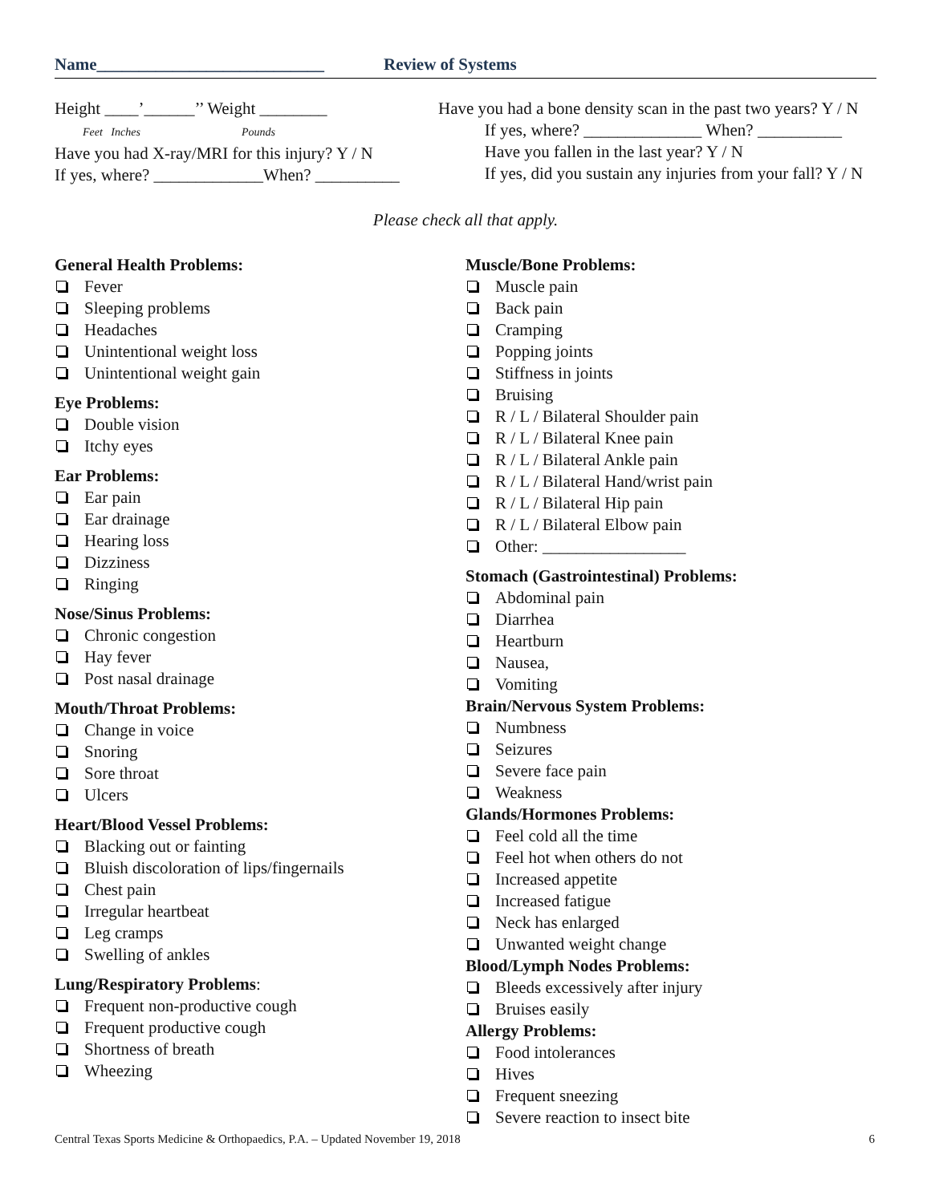Name___________________________ Review of Systems
Height ____’______’’ Weight ________
Feet Inches Pounds
Have you had X-ray/MRI for this injury? Y / N
If yes, where? _____________When? __________
Have you had a bone density scan in the past two years? Y / N
If yes, where? ______________ When? __________
Have you fallen in the last year? Y / N
If yes, did you sustain any injuries from your fall? Y / N
Please check all that apply.
General Health Problems:
Fever
Sleeping problems
Headaches
Unintentional weight loss
Unintentional weight gain
Eye Problems:
Double vision
Itchy eyes
Ear Problems:
Ear pain
Ear drainage
Hearing loss
Dizziness
Ringing
Nose/Sinus Problems:
Chronic congestion
Hay fever
Post nasal drainage
Mouth/Throat Problems:
Change in voice
Snoring
Sore throat
Ulcers
Heart/Blood Vessel Problems:
Blacking out or fainting
Bluish discoloration of lips/fingernails
Chest pain
Irregular heartbeat
Leg cramps
Swelling of ankles
Lung/Respiratory Problems:
Frequent non-productive cough
Frequent productive cough
Shortness of breath
Wheezing
Muscle/Bone Problems:
Muscle pain
Back pain
Cramping
Popping joints
Stiffness in joints
Bruising
R / L / Bilateral Shoulder pain
R / L / Bilateral Knee pain
R / L / Bilateral Ankle pain
R / L / Bilateral Hand/wrist pain
R / L / Bilateral Hip pain
R / L / Bilateral Elbow pain
Other: _________________
Stomach (Gastrointestinal) Problems:
Abdominal pain
Diarrhea
Heartburn
Nausea,
Vomiting
Brain/Nervous System Problems:
Numbness
Seizures
Severe face pain
Weakness
Glands/Hormones Problems:
Feel cold all the time
Feel hot when others do not
Increased appetite
Increased fatigue
Neck has enlarged
Unwanted weight change
Blood/Lymph Nodes Problems:
Bleeds excessively after injury
Bruises easily
Allergy Problems:
Food intolerances
Hives
Frequent sneezing
Severe reaction to insect bite
Central Texas Sports Medicine & Orthopaedics, P.A. – Updated November 19, 2018 6